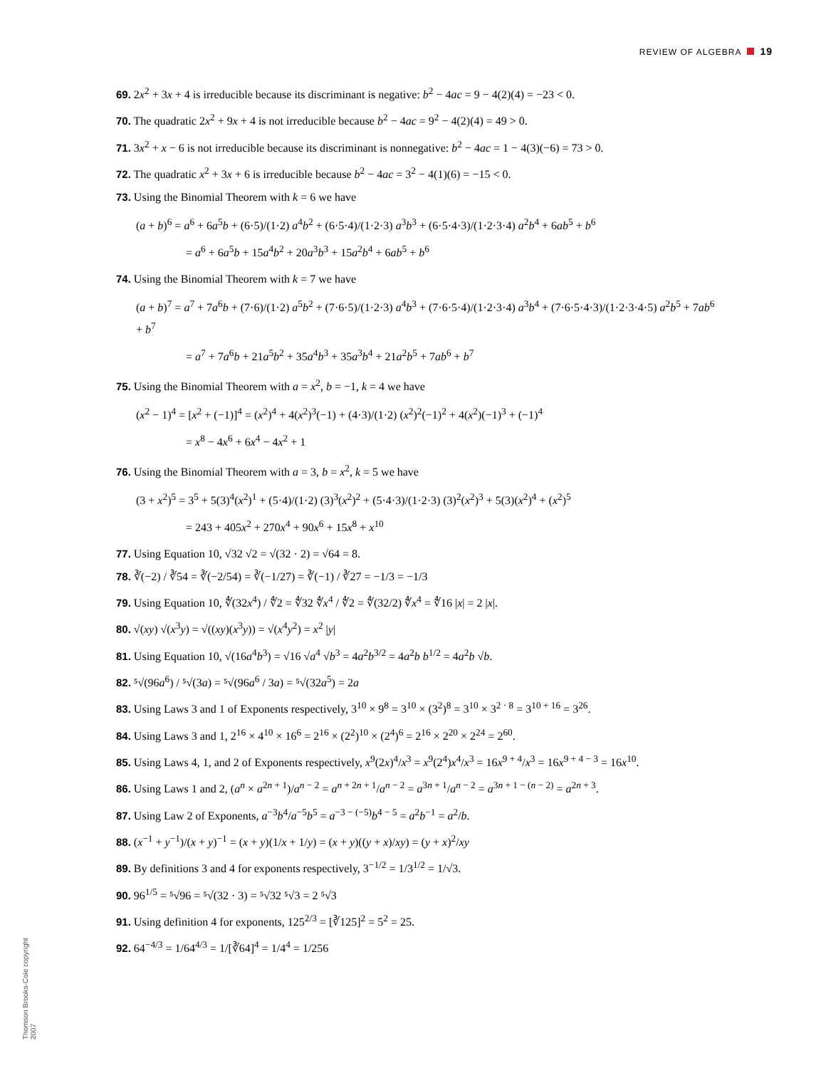REVIEW OF ALGEBRA 19
69. 2x<sup>2</sup> + 3x + 4 is irreducible because its discriminant is negative: b<sup>2</sup> − 4ac = 9 − 4(2)(4) = −23 < 0.
70. The quadratic 2x<sup>2</sup> + 9x + 4 is not irreducible because b<sup>2</sup> − 4ac = 9<sup>2</sup> − 4(2)(4) = 49 > 0.
71. 3x<sup>2</sup> + x − 6 is not irreducible because its discriminant is nonnegative: b<sup>2</sup> − 4ac = 1 − 4(3)(−6) = 73 > 0.
72. The quadratic x<sup>2</sup> + 3x + 6 is irreducible because b<sup>2</sup> − 4ac = 3<sup>2</sup> − 4(1)(6) = −15 < 0.
73. Using the Binomial Theorem with k = 6 we have
(a + b)<sup>6</sup> = a<sup>6</sup> + 6a<sup>5</sup>b + (6·5)/(1·2) a<sup>4</sup>b<sup>2</sup> + (6·5·4)/(1·2·3) a<sup>3</sup>b<sup>3</sup> + (6·5·4·3)/(1·2·3·4) a<sup>2</sup>b<sup>4</sup> + 6ab<sup>5</sup> + b<sup>6</sup>
= a<sup>6</sup> + 6a<sup>5</sup>b + 15a<sup>4</sup>b<sup>2</sup> + 20a<sup>3</sup>b<sup>3</sup> + 15a<sup>2</sup>b<sup>4</sup> + 6ab<sup>5</sup> + b<sup>6</sup>
74. Using the Binomial Theorem with k = 7 we have
(a + b)<sup>7</sup> = a<sup>7</sup> + 7a<sup>6</sup>b + (7·6)/(1·2) a<sup>5</sup>b<sup>2</sup> + (7·6·5)/(1·2·3) a<sup>4</sup>b<sup>3</sup> + (7·6·5·4)/(1·2·3·4) a<sup>3</sup>b<sup>4</sup> + (7·6·5·4·3)/(1·2·3·4·5) a<sup>2</sup>b<sup>5</sup> + 7ab<sup>6</sup> + b<sup>7</sup>
= a<sup>7</sup> + 7a<sup>6</sup>b + 21a<sup>5</sup>b<sup>2</sup> + 35a<sup>4</sup>b<sup>3</sup> + 35a<sup>3</sup>b<sup>4</sup> + 21a<sup>2</sup>b<sup>5</sup> + 7ab<sup>6</sup> + b<sup>7</sup>
75. Using the Binomial Theorem with a = x<sup>2</sup>, b = −1, k = 4 we have
(x<sup>2</sup> − 1)<sup>4</sup> = [x<sup>2</sup> + (−1)]<sup>4</sup> = (x<sup>2</sup>)<sup>4</sup> + 4(x<sup>2</sup>)<sup>3</sup>(−1) + (4·3)/(1·2) (x<sup>2</sup>)<sup>2</sup>(−1)<sup>2</sup> + 4(x<sup>2</sup>)(−1)<sup>3</sup> + (−1)<sup>4</sup>
= x<sup>8</sup> − 4x<sup>6</sup> + 6x<sup>4</sup> − 4x<sup>2</sup> + 1
76. Using the Binomial Theorem with a = 3, b = x<sup>2</sup>, k = 5 we have
(3 + x<sup>2</sup>)<sup>5</sup> = 3<sup>5</sup> + 5(3)<sup>4</sup>(x<sup>2</sup>)<sup>1</sup> + (5·4)/(1·2) (3)<sup>3</sup>(x<sup>2</sup>)<sup>2</sup> + (5·4·3)/(1·2·3) (3)<sup>2</sup>(x<sup>2</sup>)<sup>3</sup> + 5(3)(x<sup>2</sup>)<sup>4</sup> + (x<sup>2</sup>)<sup>5</sup>
= 243 + 405x<sup>2</sup> + 270x<sup>4</sup> + 90x<sup>6</sup> + 15x<sup>8</sup> + x<sup>10</sup>
77. Using Equation 10, √32 √2 = √(32 · 2) = √64 = 8.
78. ∛(−2) / ∛54 = ∛(−2/54) = ∛(−1/27) = ∛(−1) / ∛27 = −1/3 = −1/3
79. Using Equation 10, ∜(32x<sup>4</sup>) / ∜2 = ∜32 ∜x<sup>4</sup> / ∜2 = ∜(32/2) ∜x<sup>4</sup> = ∜16 |x| = 2 |x|.
80. √(xy) √(x<sup>3</sup>y) = √((xy)(x<sup>3</sup>y)) = √(x<sup>4</sup>y<sup>2</sup>) = x<sup>2</sup> |y|
81. Using Equation 10, √(16a<sup>4</sup>b<sup>3</sup>) = √16 √a<sup>4</sup> √b<sup>3</sup> = 4a<sup>2</sup>b<sup>3/2</sup> = 4a<sup>2</sup>b b<sup>1/2</sup> = 4a<sup>2</sup>b √b.
82. ⁵√(96a<sup>6</sup>) / ⁵√(3a) = ⁵√(96a<sup>6</sup> / 3a) = ⁵√(32a<sup>5</sup>) = 2a
83. Using Laws 3 and 1 of Exponents respectively, 3<sup>10</sup> × 9<sup>8</sup> = 3<sup>10</sup> × (3<sup>2</sup>)<sup>8</sup> = 3<sup>10</sup> × 3<sup>2 · 8</sup> = 3<sup>10 + 16</sup> = 3<sup>26</sup>.
84. Using Laws 3 and 1, 2<sup>16</sup> × 4<sup>10</sup> × 16<sup>6</sup> = 2<sup>16</sup> × (2<sup>2</sup>)<sup>10</sup> × (2<sup>4</sup>)<sup>6</sup> = 2<sup>16</sup> × 2<sup>20</sup> × 2<sup>24</sup> = 2<sup>60</sup>.
85. Using Laws 4, 1, and 2 of Exponents respectively, x<sup>9</sup>(2x)<sup>4</sup>/x<sup>3</sup> = x<sup>9</sup>(2<sup>4</sup>)x<sup>4</sup>/x<sup>3</sup> = 16x<sup>9 + 4</sup>/x<sup>3</sup> = 16x<sup>9 + 4 − 3</sup> = 16x<sup>10</sup>.
86. Using Laws 1 and 2, (a<sup>n</sup> × a<sup>2n + 1</sup>)/a<sup>n − 2</sup> = a<sup>n + 2n + 1</sup>/a<sup>n − 2</sup> = a<sup>3n + 1</sup>/a<sup>n − 2</sup> = a<sup>3n + 1 − (n − 2)</sup> = a<sup>2n + 3</sup>.
87. Using Law 2 of Exponents, a<sup>−3</sup>b<sup>4</sup>/a<sup>−5</sup>b<sup>5</sup> = a<sup>−3 − (−5)</sup>b<sup>4 − 5</sup> = a<sup>2</sup>b<sup>−1</sup> = a<sup>2</sup>/b.
88. (x<sup>−1</sup> + y<sup>−1</sup>)/(x + y)<sup>−1</sup> = (x + y)(1/x + 1/y) = (x + y)((y + x)/xy) = (y + x)<sup>2</sup>/xy
89. By definitions 3 and 4 for exponents respectively, 3<sup>−1/2</sup> = 1/3<sup>1/2</sup> = 1/√3.
90. 96<sup>1/5</sup> = ⁵√96 = ⁵√(32 · 3) = ⁵√32 ⁵√3 = 2 ⁵√3
91. Using definition 4 for exponents, 125<sup>2/3</sup> = [∛125]<sup>2</sup> = 5<sup>2</sup> = 25.
92. 64<sup>−4/3</sup> = 1/64<sup>4/3</sup> = 1/[∛64]<sup>4</sup> = 1/4<sup>4</sup> = 1/256
Thomson Brooks-Cole copyright 2007